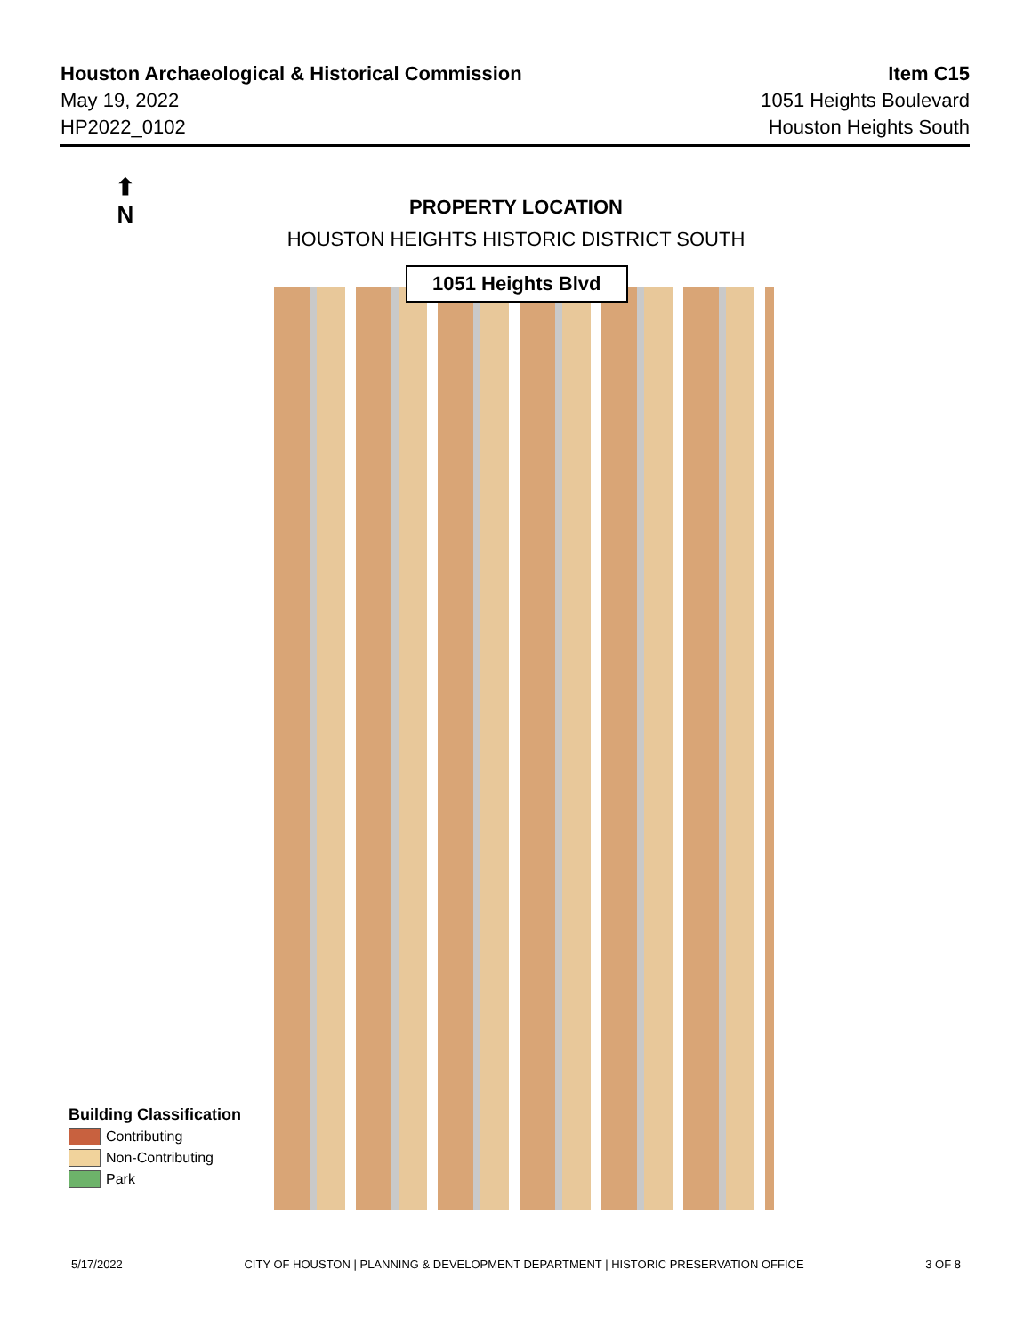Houston Archaeological & Historical Commission
May 19, 2022
HP2022_0102
Item C15
1051 Heights Boulevard
Houston Heights South
⬆
N
PROPERTY LOCATION
HOUSTON HEIGHTS HISTORIC DISTRICT SOUTH
1051 Heights Blvd
Building Classification
Contributing
Non-Contributing
Park
5/17/2022 CITY OF HOUSTON | PLANNING & DEVELOPMENT DEPARTMENT | HISTORIC PRESERVATION OFFICE 3 OF 8